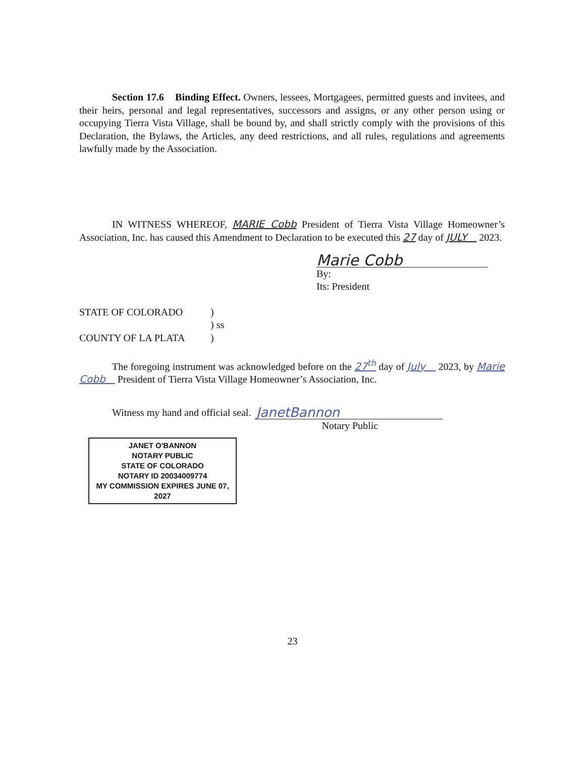Section 17.6 Binding Effect. Owners, lessees, Mortgagees, permitted guests and invitees, and their heirs, personal and legal representatives, successors and assigns, or any other person using or occupying Tierra Vista Village, shall be bound by, and shall strictly comply with the provisions of this Declaration, the Bylaws, the Articles, any deed restrictions, and all rules, regulations and agreements lawfully made by the Association.
IN WITNESS WHEREOF, MARIE Cobb President of Tierra Vista Village Homeowner’s Association, Inc. has caused this Amendment to Declaration to be executed this 27 day of JULY 2023.
Marie Cobb
By:
Its: President
STATE OF COLORADO
)
) ss
COUNTY OF LA PLATA
)
The foregoing instrument was acknowledged before on the 27<sup>th</sup> day of July 2023, by Marie Cobb President of Tierra Vista Village Homeowner’s Association, Inc.
Witness my hand and official seal.
JanetBannon
Notary Public
JANET O'BANNON
NOTARY PUBLIC
STATE OF COLORADO
NOTARY ID 20034009774
MY COMMISSION EXPIRES JUNE 07, 2027
23